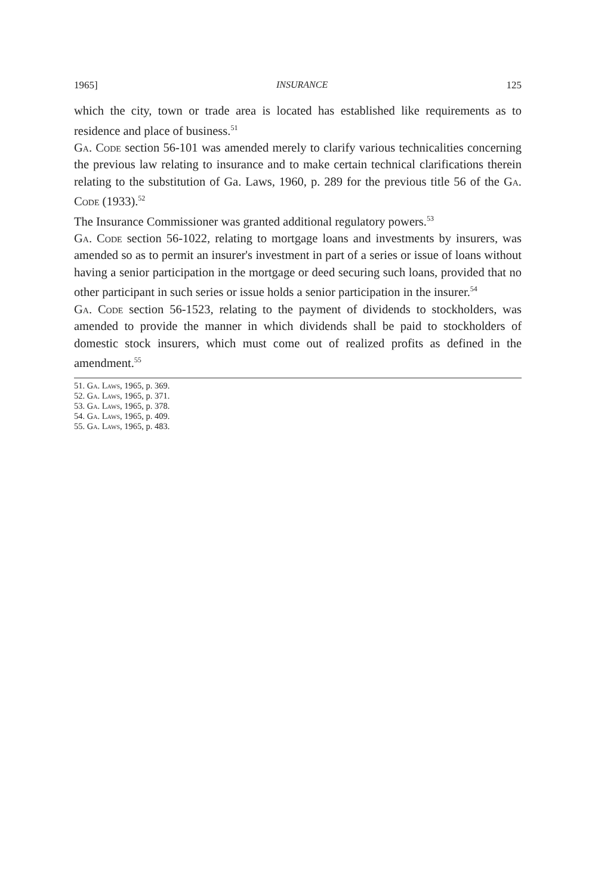1965] INSURANCE 125
which the city, town or trade area is located has established like requirements as to residence and place of business.<sup>51</sup>
Ga. Code section 56-101 was amended merely to clarify various technicalities concerning the previous law relating to insurance and to make certain technical clarifications therein relating to the substitution of Ga. Laws, 1960, p. 289 for the previous title 56 of the Ga. Code (1933).<sup>52</sup>
The Insurance Commissioner was granted additional regulatory powers.<sup>53</sup>
Ga. Code section 56-1022, relating to mortgage loans and investments by insurers, was amended so as to permit an insurer's investment in part of a series or issue of loans without having a senior participation in the mortgage or deed securing such loans, provided that no other participant in such series or issue holds a senior participation in the insurer.<sup>54</sup>
Ga. Code section 56-1523, relating to the payment of dividends to stockholders, was amended to provide the manner in which dividends shall be paid to stockholders of domestic stock insurers, which must come out of realized profits as defined in the amendment.<sup>55</sup>
51. Ga. Laws, 1965, p. 369.
52. Ga. Laws, 1965, p. 371.
53. Ga. Laws, 1965, p. 378.
54. Ga. Laws, 1965, p. 409.
55. Ga. Laws, 1965, p. 483.